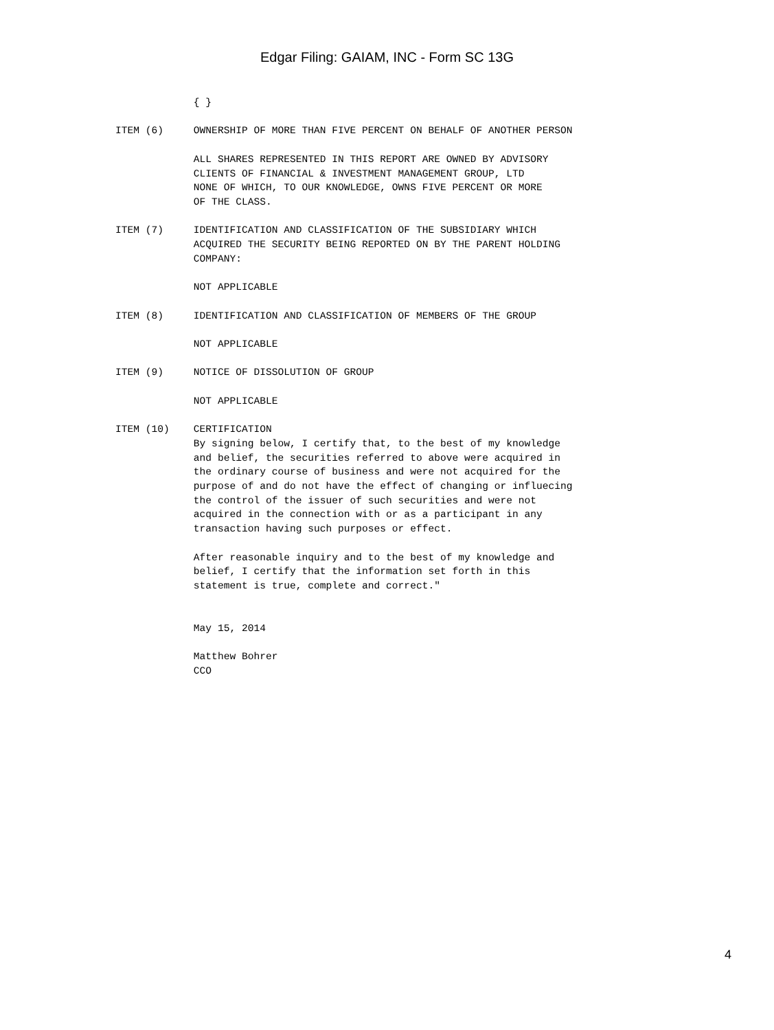Edgar Filing: GAIAM, INC - Form SC 13G
             { }

ITEM (6)     OWNERSHIP OF MORE THAN FIVE PERCENT ON BEHALF OF ANOTHER PERSON

             ALL SHARES REPRESENTED IN THIS REPORT ARE OWNED BY ADVISORY
             CLIENTS OF FINANCIAL & INVESTMENT MANAGEMENT GROUP, LTD
             NONE OF WHICH, TO OUR KNOWLEDGE, OWNS FIVE PERCENT OR MORE
             OF THE CLASS.

ITEM (7)     IDENTIFICATION AND CLASSIFICATION OF THE SUBSIDIARY WHICH
             ACQUIRED THE SECURITY BEING REPORTED ON BY THE PARENT HOLDING
             COMPANY:

             NOT APPLICABLE

ITEM (8)     IDENTIFICATION AND CLASSIFICATION OF MEMBERS OF THE GROUP

             NOT APPLICABLE

ITEM (9)     NOTICE OF DISSOLUTION OF GROUP

             NOT APPLICABLE

ITEM (10)    CERTIFICATION
             By signing below, I certify that, to the best of my knowledge
             and belief, the securities referred to above were acquired in
             the ordinary course of business and were not acquired for the
             purpose of and do not have the effect of changing or influecing
             the control of the issuer of such securities and were not
             acquired in the connection with or as a participant in any
             transaction having such purposes or effect.

             After reasonable inquiry and to the best of my knowledge and
             belief, I certify that the information set forth in this
             statement is true, complete and correct."


             May 15, 2014

             Matthew Bohrer
             CCO
4